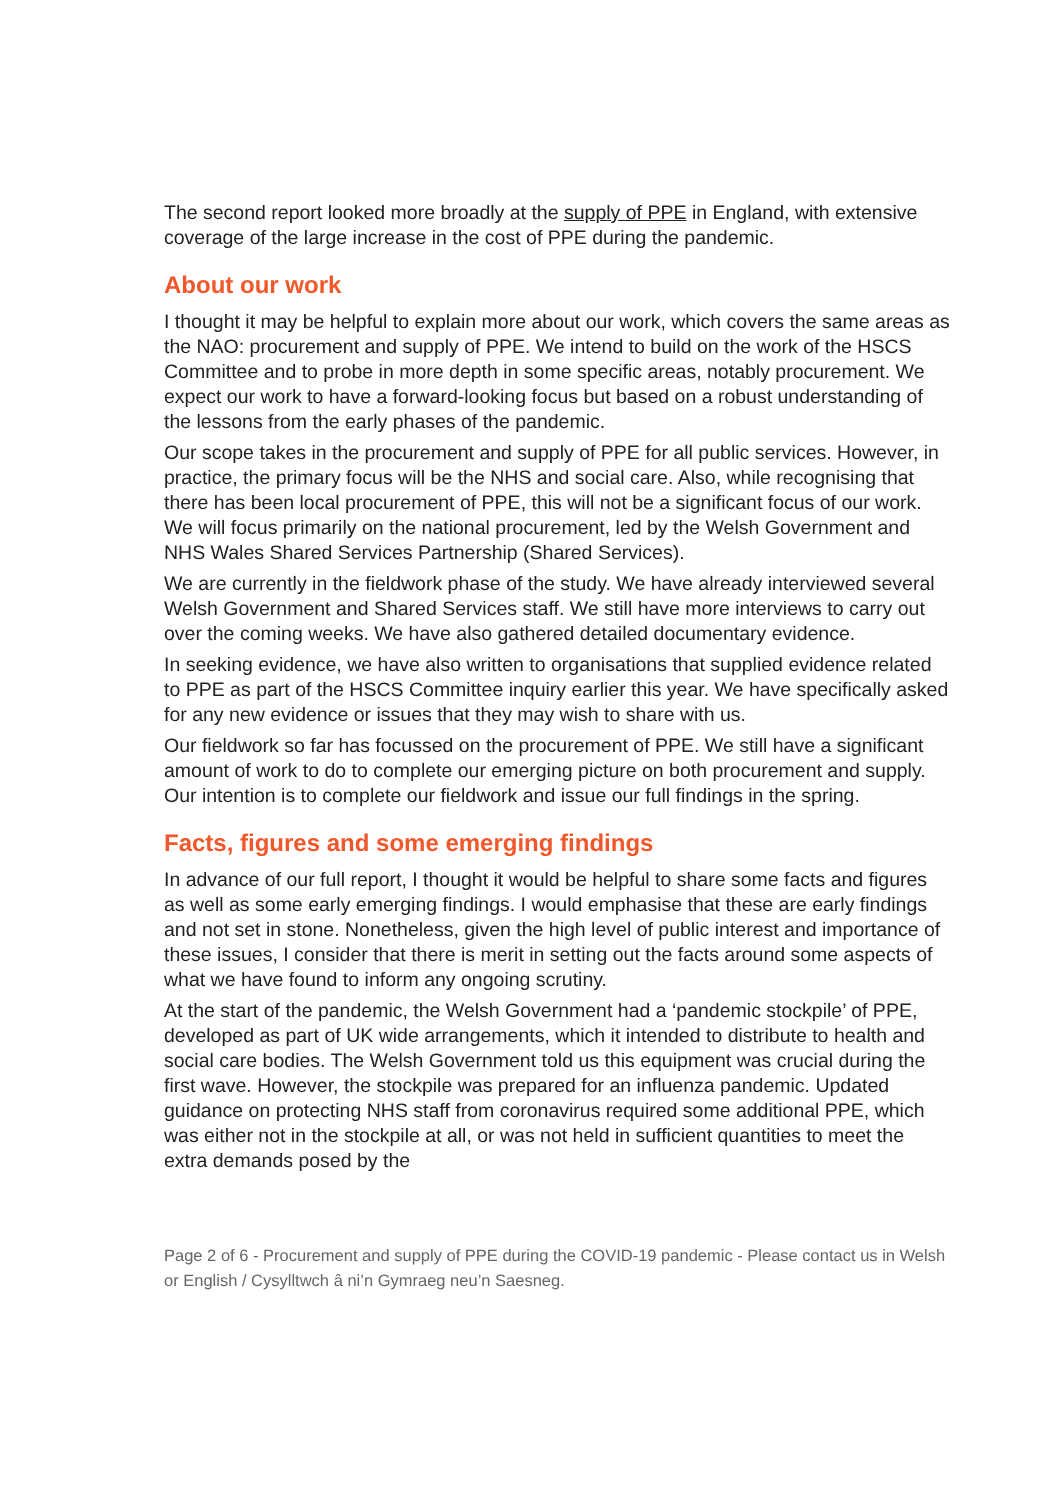The second report looked more broadly at the supply of PPE in England, with extensive coverage of the large increase in the cost of PPE during the pandemic.
About our work
I thought it may be helpful to explain more about our work, which covers the same areas as the NAO: procurement and supply of PPE. We intend to build on the work of the HSCS Committee and to probe in more depth in some specific areas, notably procurement. We expect our work to have a forward-looking focus but based on a robust understanding of the lessons from the early phases of the pandemic.
Our scope takes in the procurement and supply of PPE for all public services. However, in practice, the primary focus will be the NHS and social care. Also, while recognising that there has been local procurement of PPE, this will not be a significant focus of our work. We will focus primarily on the national procurement, led by the Welsh Government and NHS Wales Shared Services Partnership (Shared Services).
We are currently in the fieldwork phase of the study. We have already interviewed several Welsh Government and Shared Services staff. We still have more interviews to carry out over the coming weeks. We have also gathered detailed documentary evidence.
In seeking evidence, we have also written to organisations that supplied evidence related to PPE as part of the HSCS Committee inquiry earlier this year. We have specifically asked for any new evidence or issues that they may wish to share with us.
Our fieldwork so far has focussed on the procurement of PPE. We still have a significant amount of work to do to complete our emerging picture on both procurement and supply. Our intention is to complete our fieldwork and issue our full findings in the spring.
Facts, figures and some emerging findings
In advance of our full report, I thought it would be helpful to share some facts and figures as well as some early emerging findings. I would emphasise that these are early findings and not set in stone. Nonetheless, given the high level of public interest and importance of these issues, I consider that there is merit in setting out the facts around some aspects of what we have found to inform any ongoing scrutiny.
At the start of the pandemic, the Welsh Government had a ‘pandemic stockpile’ of PPE, developed as part of UK wide arrangements, which it intended to distribute to health and social care bodies. The Welsh Government told us this equipment was crucial during the first wave. However, the stockpile was prepared for an influenza pandemic. Updated guidance on protecting NHS staff from coronavirus required some additional PPE, which was either not in the stockpile at all, or was not held in sufficient quantities to meet the extra demands posed by the
Page 2 of 6 - Procurement and supply of PPE during the COVID-19 pandemic - Please contact us in Welsh or English / Cysylltwch â ni’n Gymraeg neu’n Saesneg.